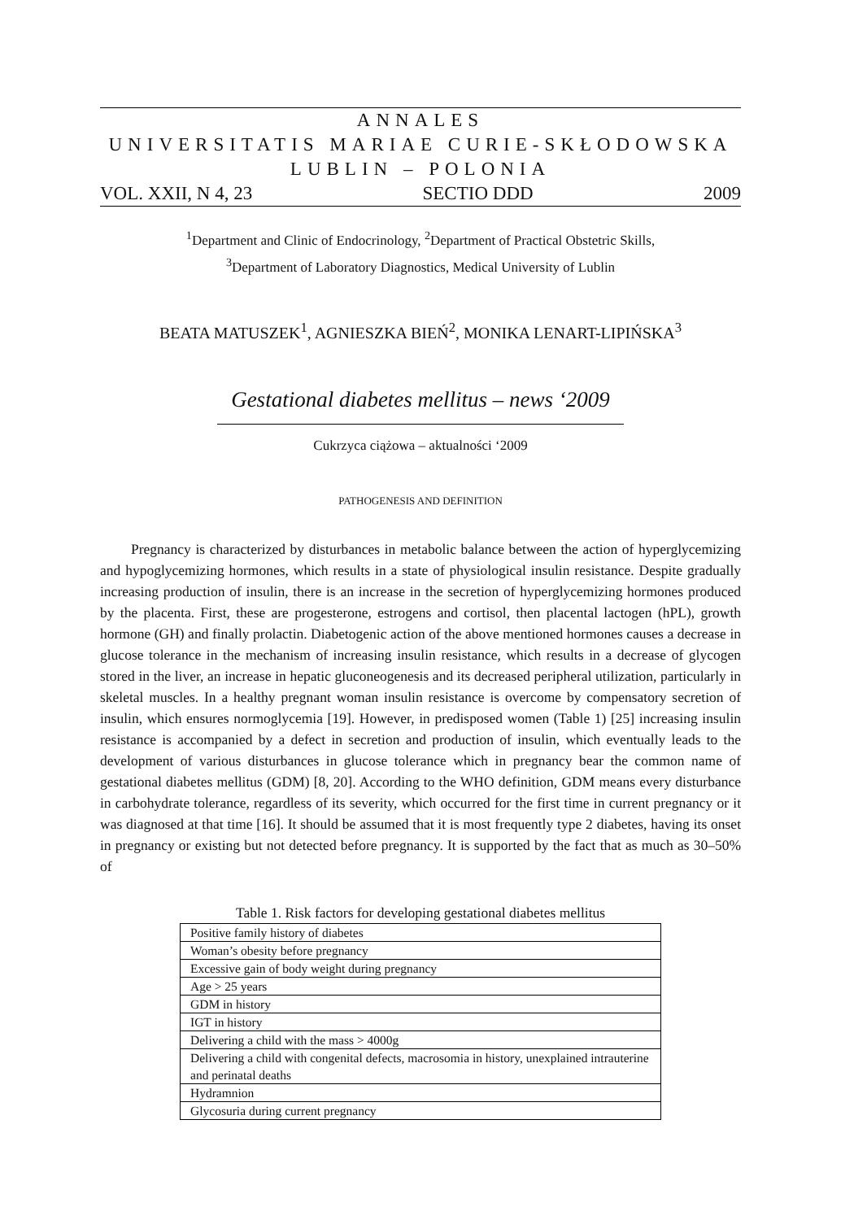ANNALES
UNIVERSITATIS MARIAE CURIE-SKŁODOWSKA
LUBLIN – POLONIA
VOL. XXII, N 4, 23 SECTIO DDD 2009
<sup>1</sup> Department and Clinic of Endocrinology, <sup>2</sup>Department of Practical Obstetric Skills,
<sup>3</sup> Department of Laboratory Diagnostics, Medical University of Lublin
BEATA MATUSZEK<sup>1</sup>, AGNIESZKA BIEŃ<sup>2</sup>, MONIKA LENART-LIPIŃSKA<sup>3</sup>
Gestational diabetes mellitus – news ‘2009
Cukrzyca ciążowa – aktualności ‘2009
PATHOGENESIS AND DEFINITION
Pregnancy is characterized by disturbances in metabolic balance between the action of hyperglycemizing and hypoglycemizing hormones, which results in a state of physiological insulin resistance. Despite gradually increasing production of insulin, there is an increase in the secretion of hyperglycemizing hormones produced by the placenta. First, these are progesterone, estrogens and cortisol, then placental lactogen (hPL), growth hormone (GH) and finally prolactin. Diabetogenic action of the above mentioned hormones causes a decrease in glucose tolerance in the mechanism of increasing insulin resistance, which results in a decrease of glycogen stored in the liver, an increase in hepatic gluconeogenesis and its decreased peripheral utilization, particularly in skeletal muscles. In a healthy pregnant woman insulin resistance is overcome by compensatory secretion of insulin, which ensures normoglycemia [19]. However, in predisposed women (Table 1) [25] increasing insulin resistance is accompanied by a defect in secretion and production of insulin, which eventually leads to the development of various disturbances in glucose tolerance which in pregnancy bear the common name of gestational diabetes mellitus (GDM) [8, 20]. According to the WHO definition, GDM means every disturbance in carbohydrate tolerance, regardless of its severity, which occurred for the first time in current pregnancy or it was diagnosed at that time [16]. It should be assumed that it is most frequently type 2 diabetes, having its onset in pregnancy or existing but not detected before pregnancy. It is supported by the fact that as much as 30–50% of
Table 1. Risk factors for developing gestational diabetes mellitus
| Positive family history of diabetes |
| Woman’s obesity before pregnancy |
| Excessive gain of body weight during pregnancy |
| Age > 25 years |
| GDM in history |
| IGT in history |
| Delivering a child with the mass > 4000g |
| Delivering a child with congenital defects, macrosomia in history, unexplained intrauterine and perinatal deaths |
| Hydramnion |
| Glycosuria during current pregnancy |